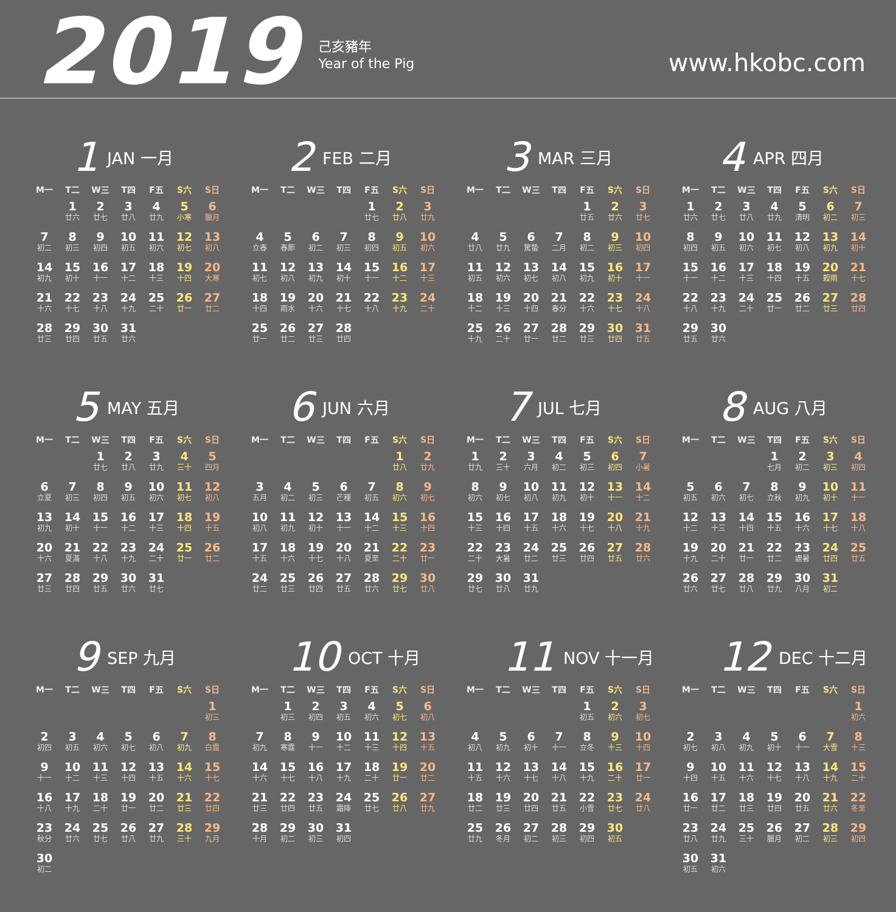2019
己亥豬年
Year of the Pig
www.hkobc.com
1 JAN 一月
| M一 | T二 | W三 | T四 | F五 | S六 | S日 |
| --- | --- | --- | --- | --- | --- | --- |
| | 1 廿六 | 2 廿七 | 3 廿八 | 4 廿九 | 5 小寒 | 6 臘月 |
| 7 初二 | 8 初三 | 9 初四 | 10 初五 | 11 初六 | 12 初七 | 13 初八 |
| 14 初九 | 15 初十 | 16 十一 | 17 十二 | 18 十三 | 19 十四 | 20 大寒 |
| 21 十六 | 22 十七 | 23 十八 | 24 十九 | 25 二十 | 26 廿一 | 27 廿二 |
| 28 廿三 | 29 廿四 | 30 廿五 | 31 廿六 | | | |
2 FEB 二月
| M一 | T二 | W三 | T四 | F五 | S六 | S日 |
| --- | --- | --- | --- | --- | --- | --- |
| | | | | 1 廿七 | 2 廿八 | 3 廿九 |
| 4 立春 | 5 春節 | 6 初二 | 7 初三 | 8 初四 | 9 初五 | 10 初六 |
| 11 初七 | 12 初八 | 13 初九 | 14 初十 | 15 十一 | 16 十二 | 17 十三 |
| 18 十四 | 19 雨水 | 20 十六 | 21 十七 | 22 十八 | 23 十九 | 24 二十 |
| 25 廿一 | 26 廿二 | 27 廿三 | 28 廿四 | | | |
3 MAR 三月
| M一 | T二 | W三 | T四 | F五 | S六 | S日 |
| --- | --- | --- | --- | --- | --- | --- |
| | | | | 1 廿五 | 2 廿六 | 3 廿七 |
| 4 廿八 | 5 廿九 | 6 驚蟄 | 7 二月 | 8 初二 | 9 初三 | 10 初四 |
| 11 初五 | 12 初六 | 13 初七 | 14 初八 | 15 初九 | 16 初十 | 17 十一 |
| 18 十二 | 19 十三 | 20 十四 | 21 春分 | 22 十六 | 23 十七 | 24 十八 |
| 25 十九 | 26 二十 | 27 廿一 | 28 廿二 | 29 廿三 | 30 廿四 | 31 廿五 |
4 APR 四月
| M一 | T二 | W三 | T四 | F五 | S六 | S日 |
| --- | --- | --- | --- | --- | --- | --- |
| 1 廿六 | 2 廿七 | 3 廿八 | 4 廿九 | 5 清明 | 6 初二 | 7 初三 |
| 8 初四 | 9 初五 | 10 初六 | 11 初七 | 12 初八 | 13 初九 | 14 初十 |
| 15 十一 | 16 十二 | 17 十三 | 18 十四 | 19 十五 | 20 穀雨 | 21 十七 |
| 22 十八 | 23 十九 | 24 二十 | 25 廿一 | 26 廿二 | 27 廿三 | 28 廿四 |
| 29 廿五 | 30 廿六 | | | | | |
5 MAY 五月
| M一 | T二 | W三 | T四 | F五 | S六 | S日 |
| --- | --- | --- | --- | --- | --- | --- |
| | | 1 廿七 | 2 廿八 | 3 廿九 | 4 三十 | 5 四月 |
| 6 立夏 | 7 初三 | 8 初四 | 9 初五 | 10 初六 | 11 初七 | 12 初八 |
| 13 初九 | 14 初十 | 15 十一 | 16 十二 | 17 十三 | 18 十四 | 19 十五 |
| 20 十六 | 21 夏滿 | 22 十八 | 23 十九 | 24 二十 | 25 廿一 | 26 廿二 |
| 27 廿三 | 28 廿四 | 29 廿五 | 30 廿六 | 31 廿七 | | |
6 JUN 六月
| M一 | T二 | W三 | T四 | F五 | S六 | S日 |
| --- | --- | --- | --- | --- | --- | --- |
| | | | | | 1 廿八 | 2 廿九 |
| 3 五月 | 4 初二 | 5 初三 | 6 芒種 | 7 初五 | 8 初六 | 9 初七 |
| 10 初八 | 11 初九 | 12 初十 | 13 十一 | 14 十二 | 15 十三 | 16 十四 |
| 17 十五 | 18 十六 | 19 十七 | 20 十八 | 21 夏至 | 22 二十 | 23 廿一 |
| 24 廿二 | 25 廿三 | 26 廿四 | 27 廿五 | 28 廿六 | 29 廿七 | 30 廿八 |
7 JUL 七月
| M一 | T二 | W三 | T四 | F五 | S六 | S日 |
| --- | --- | --- | --- | --- | --- | --- |
| 1 廿九 | 2 三十 | 3 六月 | 4 初二 | 5 初三 | 6 初四 | 7 小暑 |
| 8 初六 | 9 初七 | 10 初八 | 11 初九 | 12 初十 | 13 十一 | 14 十二 |
| 15 十三 | 16 十四 | 17 十五 | 18 十六 | 19 十七 | 20 十八 | 21 十九 |
| 22 二十 | 23 大暑 | 24 廿二 | 25 廿三 | 26 廿四 | 27 廿五 | 28 廿六 |
| 29 廿七 | 30 廿八 | 31 廿九 | | | | |
8 AUG 八月
| M一 | T二 | W三 | T四 | F五 | S六 | S日 |
| --- | --- | --- | --- | --- | --- | --- |
| | | | 1 七月 | 2 初二 | 3 初三 | 4 初四 |
| 5 初五 | 6 初六 | 7 初七 | 8 立秋 | 9 初九 | 10 初十 | 11 十一 |
| 12 十二 | 13 十三 | 14 十四 | 15 十五 | 16 十六 | 17 十七 | 18 十八 |
| 19 十九 | 20 二十 | 21 廿一 | 22 廿二 | 23 處暑 | 24 廿四 | 25 廿五 |
| 26 廿六 | 27 廿七 | 28 廿八 | 29 廿九 | 30 八月 | 31 初二 | |
9 SEP 九月
| M一 | T二 | W三 | T四 | F五 | S六 | S日 |
| --- | --- | --- | --- | --- | --- | --- |
| | | | | | | 1 初三 |
| 2 初四 | 3 初五 | 4 初六 | 5 初七 | 6 初八 | 7 初九 | 8 白露 |
| 9 十一 | 10 十二 | 11 十三 | 12 十四 | 13 十五 | 14 十六 | 15 十七 |
| 16 十八 | 17 十九 | 18 二十 | 19 廿一 | 20 廿二 | 21 廿三 | 22 廿四 |
| 23 秋分 | 24 廿六 | 25 廿七 | 26 廿八 | 27 廿九 | 28 三十 | 29 九月 |
| 30 初二 | | | | | | |
10 OCT 十月
| M一 | T二 | W三 | T四 | F五 | S六 | S日 |
| --- | --- | --- | --- | --- | --- | --- |
| | 1 初三 | 2 初四 | 3 初五 | 4 初六 | 5 初七 | 6 初八 |
| 7 初九 | 8 寒露 | 9 十一 | 10 十二 | 11 十三 | 12 十四 | 13 十五 |
| 14 十六 | 15 十七 | 16 十八 | 17 十九 | 18 二十 | 19 廿一 | 20 廿二 |
| 21 廿三 | 22 廿四 | 23 廿五 | 24 霜降 | 25 廿七 | 26 廿八 | 27 廿九 |
| 28 十月 | 29 初二 | 30 初三 | 31 初四 | | | |
11 NOV 十一月
| M一 | T二 | W三 | T四 | F五 | S六 | S日 |
| --- | --- | --- | --- | --- | --- | --- |
| | | | | 1 初五 | 2 初六 | 3 初七 |
| 4 初八 | 5 初九 | 6 初十 | 7 十一 | 8 立冬 | 9 十三 | 10 十四 |
| 11 十五 | 12 十六 | 13 十七 | 14 十八 | 15 十九 | 16 二十 | 17 廿一 |
| 18 廿二 | 19 廿三 | 20 廿四 | 21 廿五 | 22 小雪 | 23 廿七 | 24 廿八 |
| 25 廿九 | 26 冬月 | 27 初二 | 28 初三 | 29 初四 | 30 初五 | |
12 DEC 十二月
| M一 | T二 | W三 | T四 | F五 | S六 | S日 |
| --- | --- | --- | --- | --- | --- | --- |
| | | | | | | 1 初六 |
| 2 初七 | 3 初八 | 4 初九 | 5 初十 | 6 十一 | 7 大雪 | 8 十三 |
| 9 十四 | 10 十五 | 11 十六 | 12 十七 | 13 十八 | 14 十九 | 15 二十 |
| 16 廿一 | 17 廿二 | 18 廿三 | 19 廿四 | 20 廿五 | 21 廿六 | 22 冬至 |
| 23 廿八 | 24 廿九 | 25 三十 | 26 臘月 | 27 初二 | 28 初三 | 29 初四 |
| 30 初五 | 31 初六 | | | | | |